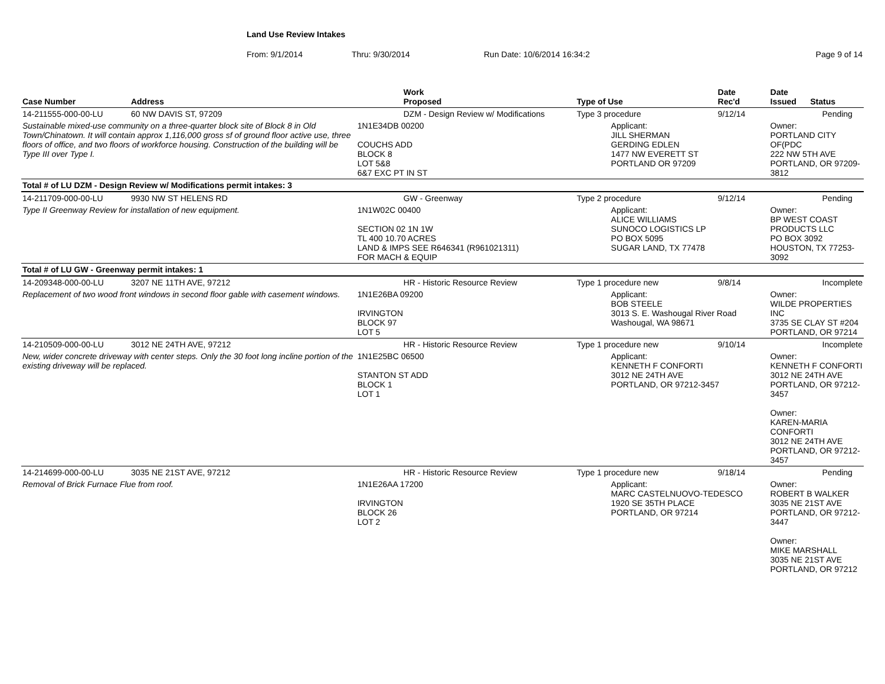Land Use Review Intakes
From: 9/1/2014 Thru: 9/30/2014 Run Date: 10/6/2014 16:34:2 Page 9 of 14
| Case Number | Address | Work Proposed | Type of Use | Date Rec'd | Date Issued Status |
| --- | --- | --- | --- | --- | --- |
| 14-211555-000-00-LU | 60 NW DAVIS ST, 97209 | DZM - Design Review w/ Modifications | Type 3 procedure | 9/12/14 | Pending |
| Sustainable mixed-use community on a three-quarter block site of Block 8 in Old Town/Chinatown. It will contain approx 1,116,000 gross sf of ground floor active use, three floors of office, and two floors of workforce housing. Construction of the building will be Type III over Type I. | | 1N1E34DB 00200 COUCHS ADD BLOCK 8 LOT 5&8 6&7 EXC PT IN ST | Applicant: JILL SHERMAN GERDING EDLEN 1477 NW EVERETT ST PORTLAND OR 97209 | | Owner: PORTLAND CITY OF(PDC 222 NW 5TH AVE PORTLAND, OR 97209-3812 |
| Total # of LU DZM - Design Review w/ Modifications permit intakes: 3 | | | | | |
| 14-211709-000-00-LU | 9930 NW ST HELENS RD | GW - Greenway | Type 2 procedure | 9/12/14 | Pending |
| Type II Greenway Review for installation of new equipment. | | 1N1W02C 00400 SECTION 02 1N 1W TL 400 10.70 ACRES LAND & IMPS SEE R646341 (R961021311) FOR MACH & EQUIP | Applicant: ALICE WILLIAMS SUNOCO LOGISTICS LP PO BOX 5095 SUGAR LAND, TX 77478 | | Owner: BP WEST COAST PRODUCTS LLC PO BOX 3092 HOUSTON, TX 77253-3092 |
| Total # of LU GW - Greenway permit intakes: 1 | | | | | |
| 14-209348-000-00-LU | 3207 NE 11TH AVE, 97212 | HR - Historic Resource Review | Type 1 procedure new | 9/8/14 | Incomplete |
| Replacement of two wood front windows in second floor gable with casement windows. | | 1N1E26BA 09200 IRVINGTON BLOCK 97 LOT 5 | Applicant: BOB STEELE 3013 S. E. Washougal River Road Washougal, WA 98671 | | Owner: WILDE PROPERTIES INC 3735 SE CLAY ST #204 PORTLAND, OR 97214 |
| 14-210509-000-00-LU | 3012 NE 24TH AVE, 97212 | HR - Historic Resource Review | Type 1 procedure new | 9/10/14 | Incomplete |
| New, wider concrete driveway with center steps. Only the 30 foot long incline portion of the existing driveway will be replaced. | | 1N1E25BC 06500 STANTON ST ADD BLOCK 1 LOT 1 | Applicant: KENNETH F CONFORTI 3012 NE 24TH AVE PORTLAND, OR 97212-3457 | | Owner: KENNETH F CONFORTI 3012 NE 24TH AVE PORTLAND, OR 97212-3457 Owner: KAREN-MARIA CONFORTI 3012 NE 24TH AVE PORTLAND, OR 97212-3457 |
| 14-214699-000-00-LU | 3035 NE 21ST AVE, 97212 | HR - Historic Resource Review | Type 1 procedure new | 9/18/14 | Pending |
| Removal of Brick Furnace Flue from roof. | | 1N1E26AA 17200 IRVINGTON BLOCK 26 LOT 2 | Applicant: MARC CASTELNUOVO-TEDESCO 1920 SE 35TH PLACE PORTLAND, OR 97214 | | Owner: ROBERT B WALKER 3035 NE 21ST AVE PORTLAND, OR 97212-3447 Owner: MIKE MARSHALL 3035 NE 21ST AVE PORTLAND, OR 97212 |